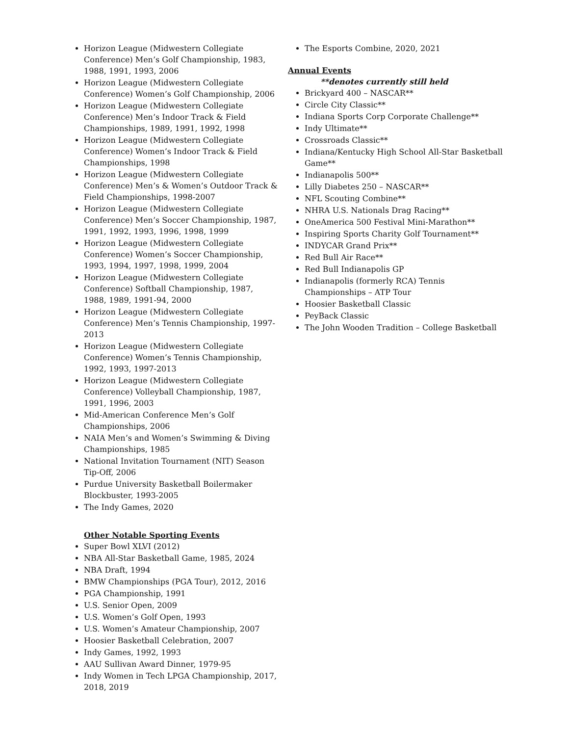Horizon League (Midwestern Collegiate Conference) Men’s Golf Championship, 1983, 1988, 1991, 1993, 2006
Horizon League (Midwestern Collegiate Conference) Women’s Golf Championship, 2006
Horizon League (Midwestern Collegiate Conference) Men’s Indoor Track & Field Championships, 1989, 1991, 1992, 1998
Horizon League (Midwestern Collegiate Conference) Women’s Indoor Track & Field Championships, 1998
Horizon League (Midwestern Collegiate Conference) Men’s & Women’s Outdoor Track & Field Championships, 1998-2007
Horizon League (Midwestern Collegiate Conference) Men’s Soccer Championship, 1987, 1991, 1992, 1993, 1996, 1998, 1999
Horizon League (Midwestern Collegiate Conference) Women’s Soccer Championship, 1993, 1994, 1997, 1998, 1999, 2004
Horizon League (Midwestern Collegiate Conference) Softball Championship, 1987, 1988, 1989, 1991-94, 2000
Horizon League (Midwestern Collegiate Conference) Men’s Tennis Championship, 1997-2013
Horizon League (Midwestern Collegiate Conference) Women’s Tennis Championship, 1992, 1993, 1997-2013
Horizon League (Midwestern Collegiate Conference) Volleyball Championship, 1987, 1991, 1996, 2003
Mid-American Conference Men’s Golf Championships, 2006
NAIA Men’s and Women’s Swimming & Diving Championships, 1985
National Invitation Tournament (NIT) Season Tip-Off, 2006
Purdue University Basketball Boilermaker Blockbuster, 1993-2005
The Indy Games, 2020
Other Notable Sporting Events
Super Bowl XLVI (2012)
NBA All-Star Basketball Game, 1985, 2024
NBA Draft, 1994
BMW Championships (PGA Tour), 2012, 2016
PGA Championship, 1991
U.S. Senior Open, 2009
U.S. Women’s Golf Open, 1993
U.S. Women’s Amateur Championship, 2007
Hoosier Basketball Celebration, 2007
Indy Games, 1992, 1993
AAU Sullivan Award Dinner, 1979-95
Indy Women in Tech LPGA Championship, 2017, 2018, 2019
The Esports Combine, 2020, 2021
Annual Events
**denotes currently still held
Brickyard 400 – NASCAR**
Circle City Classic**
Indiana Sports Corp Corporate Challenge**
Indy Ultimate**
Crossroads Classic**
Indiana/Kentucky High School All-Star Basketball Game**
Indianapolis 500**
Lilly Diabetes 250 – NASCAR**
NFL Scouting Combine**
NHRA U.S. Nationals Drag Racing**
OneAmerica 500 Festival Mini-Marathon**
Inspiring Sports Charity Golf Tournament**
INDYCAR Grand Prix**
Red Bull Air Race**
Red Bull Indianapolis GP
Indianapolis (formerly RCA) Tennis Championships – ATP Tour
Hoosier Basketball Classic
PeyBack Classic
The John Wooden Tradition – College Basketball